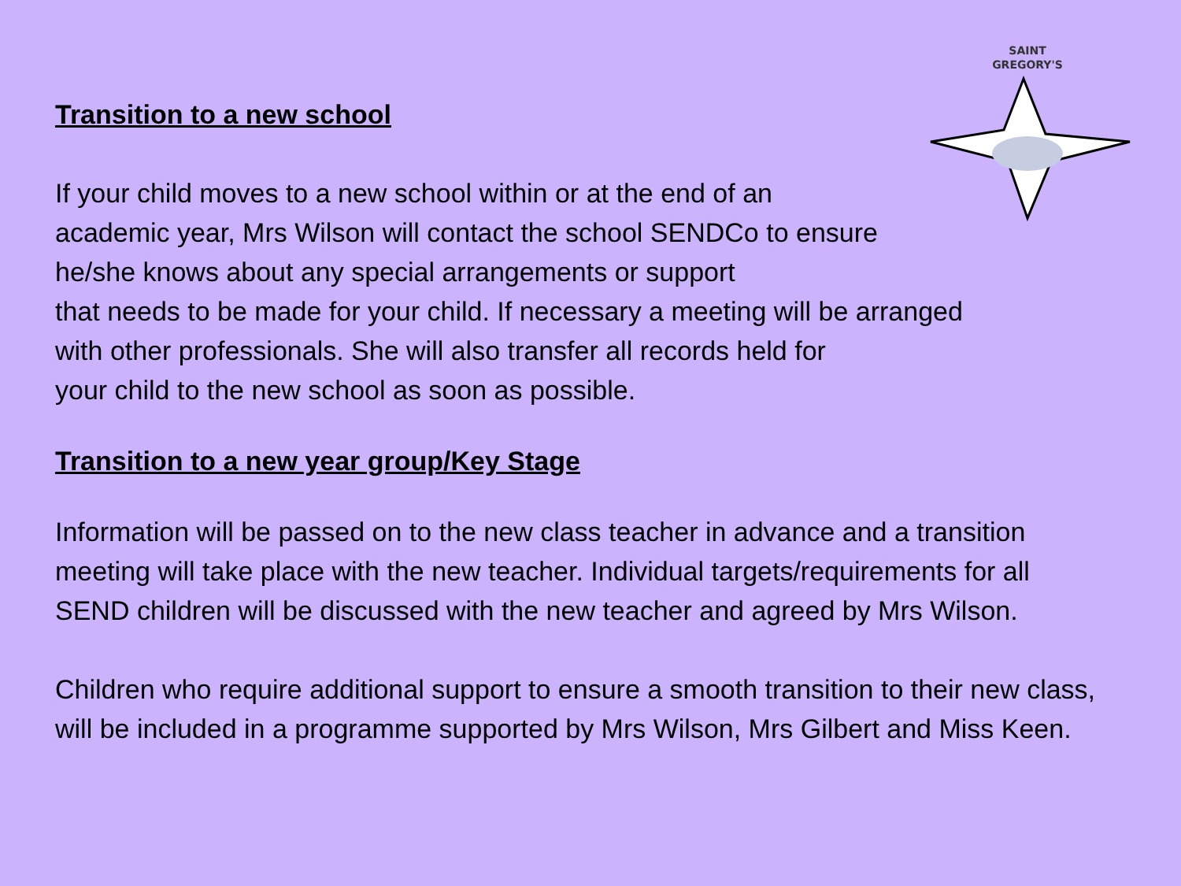SAINT
GREGORY'S
Transition to a new school
If your child moves to a new school within or at the end of an
academic year, Mrs Wilson will contact the school SENDCo to ensure
he/she knows about any special arrangements or support
that needs to be made for your child. If necessary a meeting will be arranged
with other professionals. She will also transfer all records held for
your child to the new school as soon as possible.
Transition to a new year group/Key Stage
Information will be passed on to the new class teacher in advance and a transition meeting will take place with the new teacher. Individual targets/requirements for all SEND children will be discussed with the new teacher and agreed by Mrs Wilson.
Children who require additional support to ensure a smooth transition to their new class, will be included in a programme supported by Mrs Wilson, Mrs Gilbert and Miss Keen.